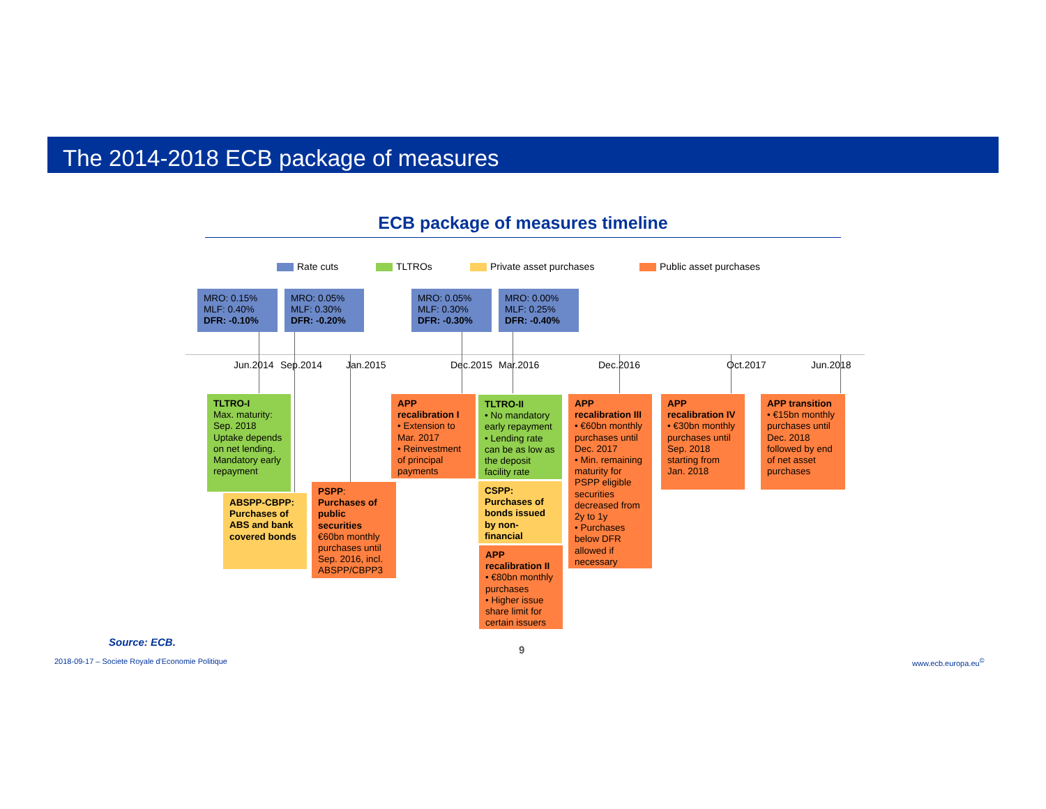The 2014-2018 ECB package of measures
ECB package of measures timeline
Rate cuts TLTROs Private asset purchases Public asset purchases
MRO: 0.15%
MLF: 0.40%
DFR: -0.10%
MRO: 0.05%
MLF: 0.30%
DFR: -0.20%
MRO: 0.05%
MLF: 0.30%
DFR: -0.30%
MRO: 0.00%
MLF: 0.25%
DFR: -0.40%
Jun.2014 Sep.2014 Jan.2015 Dec.2015 Mar.2016 Dec.2016 Oct.2017 Jun.2018
TLTRO-I
Max. maturity: Sep. 2018
Uptake depends on net lending. Mandatory early repayment
ABSPP-CBPP: Purchases of ABS and bank covered bonds
PSPP: Purchases of public securities
€60bn monthly purchases until Sep. 2016, incl. ABSPP/CBPP3
APP recalibration I
• Extension to Mar. 2017
• Reinvestment of principal payments
TLTRO-II
• No mandatory early repayment
• Lending rate can be as low as the deposit facility rate
CSPP: Purchases of bonds issued by non-financial
APP recalibration II
• €80bn monthly purchases
• Higher issue share limit for certain issuers
APP recalibration III
• €60bn monthly purchases until Dec. 2017
• Min. remaining maturity for PSPP eligible securities decreased from 2y to 1y
• Purchases below DFR allowed if necessary
APP recalibration IV
• €30bn monthly purchases until Sep. 2018 starting from Jan. 2018
APP transition
• €15bn monthly purchases until Dec. 2018 followed by end of net asset purchases
Source: ECB.
9
2018-09-17 – Societe Royale d'Economie Politique
www.ecb.europa.eu<sup>©</sup>